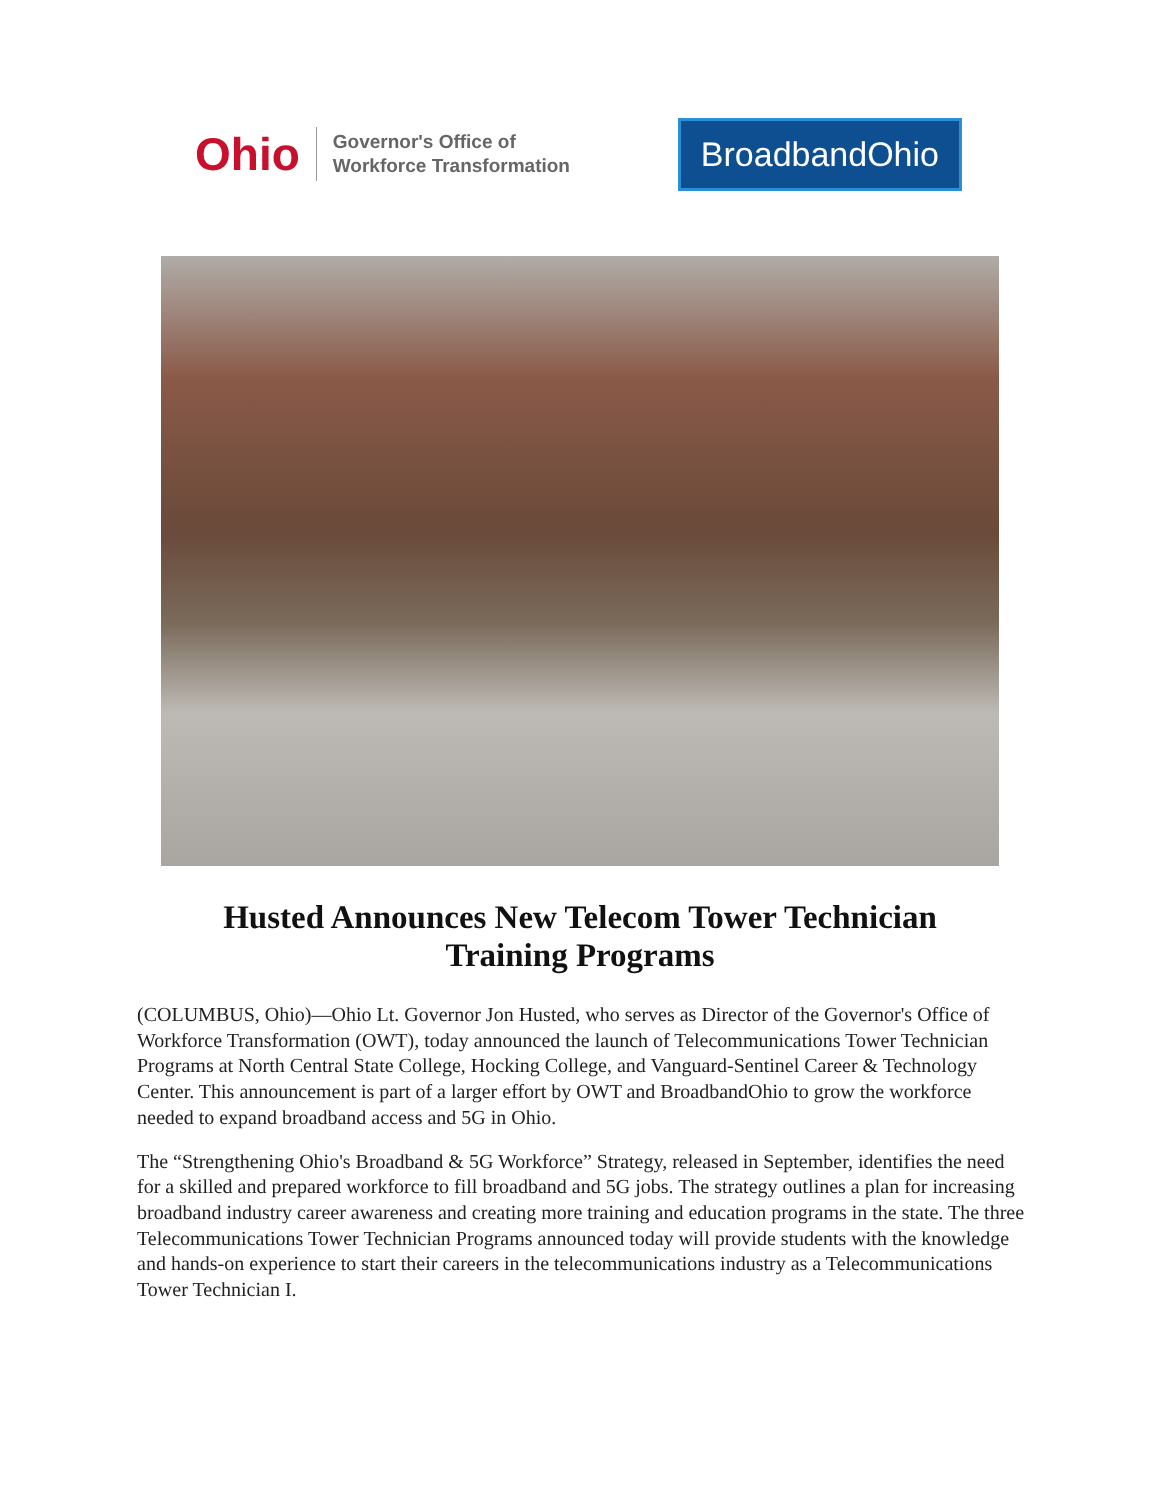Ohio Governor's Office of
Workforce Transformation
BroadbandOhio
Husted Announces New Telecom Tower Technician
Training Programs
(COLUMBUS, Ohio)—Ohio Lt. Governor Jon Husted, who serves as Director of the Governor's Office of Workforce Transformation (OWT), today announced the launch of Telecommunications Tower Technician Programs at North Central State College, Hocking College, and Vanguard-Sentinel Career & Technology Center. This announcement is part of a larger effort by OWT and BroadbandOhio to grow the workforce needed to expand broadband access and 5G in Ohio.
The “Strengthening Ohio's Broadband & 5G Workforce” Strategy, released in September, identifies the need for a skilled and prepared workforce to fill broadband and 5G jobs. The strategy outlines a plan for increasing broadband industry career awareness and creating more training and education programs in the state. The three Telecommunications Tower Technician Programs announced today will provide students with the knowledge and hands-on experience to start their careers in the telecommunications industry as a Telecommunications Tower Technician I.